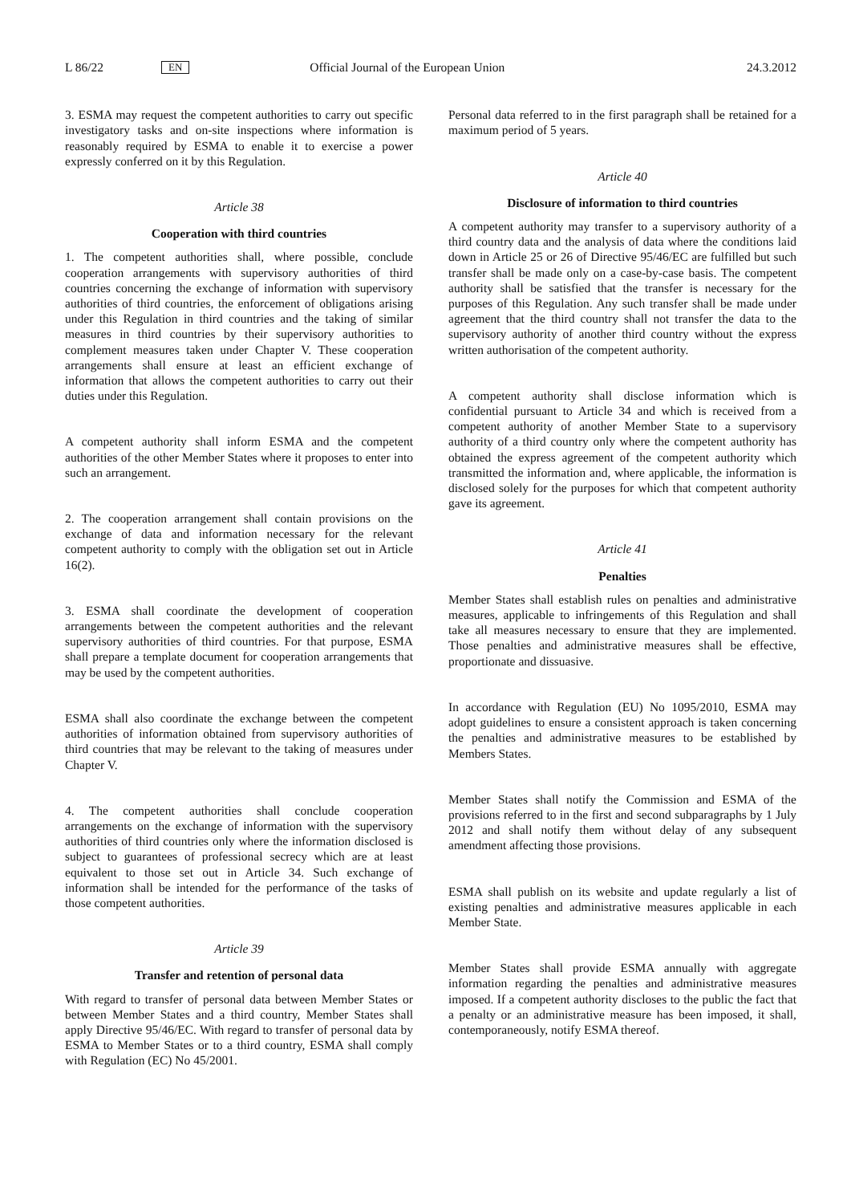L 86/22 EN Official Journal of the European Union 24.3.2012
3. ESMA may request the competent authorities to carry out specific investigatory tasks and on-site inspections where information is reasonably required by ESMA to enable it to exercise a power expressly conferred on it by this Regulation.
Article 38
Cooperation with third countries
1. The competent authorities shall, where possible, conclude cooperation arrangements with supervisory authorities of third countries concerning the exchange of information with supervisory authorities of third countries, the enforcement of obligations arising under this Regulation in third countries and the taking of similar measures in third countries by their supervisory authorities to complement measures taken under Chapter V. These cooperation arrangements shall ensure at least an efficient exchange of information that allows the competent authorities to carry out their duties under this Regulation.
A competent authority shall inform ESMA and the competent authorities of the other Member States where it proposes to enter into such an arrangement.
2. The cooperation arrangement shall contain provisions on the exchange of data and information necessary for the relevant competent authority to comply with the obligation set out in Article 16(2).
3. ESMA shall coordinate the development of cooperation arrangements between the competent authorities and the relevant supervisory authorities of third countries. For that purpose, ESMA shall prepare a template document for cooperation arrangements that may be used by the competent authorities.
ESMA shall also coordinate the exchange between the competent authorities of information obtained from supervisory authorities of third countries that may be relevant to the taking of measures under Chapter V.
4. The competent authorities shall conclude cooperation arrangements on the exchange of information with the supervisory authorities of third countries only where the information disclosed is subject to guarantees of professional secrecy which are at least equivalent to those set out in Article 34. Such exchange of information shall be intended for the performance of the tasks of those competent authorities.
Article 39
Transfer and retention of personal data
With regard to transfer of personal data between Member States or between Member States and a third country, Member States shall apply Directive 95/46/EC. With regard to transfer of personal data by ESMA to Member States or to a third country, ESMA shall comply with Regulation (EC) No 45/2001.
Personal data referred to in the first paragraph shall be retained for a maximum period of 5 years.
Article 40
Disclosure of information to third countries
A competent authority may transfer to a supervisory authority of a third country data and the analysis of data where the conditions laid down in Article 25 or 26 of Directive 95/46/EC are fulfilled but such transfer shall be made only on a case-by-case basis. The competent authority shall be satisfied that the transfer is necessary for the purposes of this Regulation. Any such transfer shall be made under agreement that the third country shall not transfer the data to the supervisory authority of another third country without the express written authorisation of the competent authority.
A competent authority shall disclose information which is confidential pursuant to Article 34 and which is received from a competent authority of another Member State to a supervisory authority of a third country only where the competent authority has obtained the express agreement of the competent authority which transmitted the information and, where applicable, the information is disclosed solely for the purposes for which that competent authority gave its agreement.
Article 41
Penalties
Member States shall establish rules on penalties and administrative measures, applicable to infringements of this Regulation and shall take all measures necessary to ensure that they are implemented. Those penalties and administrative measures shall be effective, proportionate and dissuasive.
In accordance with Regulation (EU) No 1095/2010, ESMA may adopt guidelines to ensure a consistent approach is taken concerning the penalties and administrative measures to be established by Members States.
Member States shall notify the Commission and ESMA of the provisions referred to in the first and second subparagraphs by 1 July 2012 and shall notify them without delay of any subsequent amendment affecting those provisions.
ESMA shall publish on its website and update regularly a list of existing penalties and administrative measures applicable in each Member State.
Member States shall provide ESMA annually with aggregate information regarding the penalties and administrative measures imposed. If a competent authority discloses to the public the fact that a penalty or an administrative measure has been imposed, it shall, contemporaneously, notify ESMA thereof.